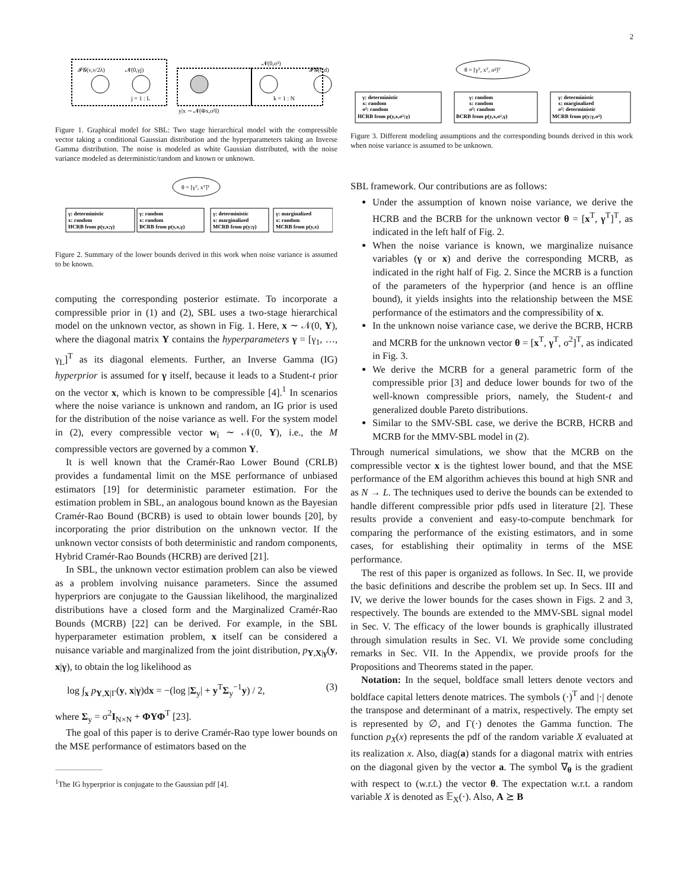2
𝓘𝓖(ν,ν/2λ)
𝓝(0,γj)
j = 1 : L
𝓝(0,σ²)
𝓘𝓖(c,d)
y|x ∼ 𝓝(Φx,σ²I)
k = 1 : N
Figure 1. Graphical model for SBL: Two stage hierarchical model with the compressible vector taking a conditional Gaussian distribution and the hyperparameters taking an Inverse Gamma distribution. The noise is modeled as white Gaussian distributed, with the noise variance modeled as deterministic/random and known or unknown.
θ = [γᵀ, xᵀ]ᵀ
γ: deterministic
x: random
HCRB from p(y,x;γ)
γ: random
x: random
BCRB from p(y,x,γ)
γ: deterministic
x: marginalized
MCRB from p(y;γ)
γ: marginalized
x: random
MCRB from p(y,x)
Figure 2. Summary of the lower bounds derived in this work when noise variance is assumed to be known.
computing the corresponding posterior estimate. To incorporate a compressible prior in (1) and (2), SBL uses a two-stage hierarchical model on the unknown vector, as shown in Fig. 1. Here, x ∼ 𝒩(0, Υ), where the diagonal matrix Υ contains the hyperparameters γ = [γ<sub>1</sub>, …, γ<sub>L</sub>]<sup>T</sup> as its diagonal elements. Further, an Inverse Gamma (IG) hyperprior is assumed for γ itself, because it leads to a Student-t prior on the vector x, which is known to be compressible [4].<sup>1</sup> In scenarios where the noise variance is unknown and random, an IG prior is used for the distribution of the noise variance as well. For the system model in (2), every compressible vector w<sub>i</sub> ∼ 𝒩(0, Υ), i.e., the M compressible vectors are governed by a common Υ.
It is well known that the Cramér-Rao Lower Bound (CRLB) provides a fundamental limit on the MSE performance of unbiased estimators [19] for deterministic parameter estimation. For the estimation problem in SBL, an analogous bound known as the Bayesian Cramér-Rao Bound (BCRB) is used to obtain lower bounds [20], by incorporating the prior distribution on the unknown vector. If the unknown vector consists of both deterministic and random components, Hybrid Cramér-Rao Bounds (HCRB) are derived [21].
In SBL, the unknown vector estimation problem can also be viewed as a problem involving nuisance parameters. Since the assumed hyperpriors are conjugate to the Gaussian likelihood, the marginalized distributions have a closed form and the Marginalized Cramér-Rao Bounds (MCRB) [22] can be derived. For example, in the SBL hyperparameter estimation problem, x itself can be considered a nuisance variable and marginalized from the joint distribution, p<sub>Y,X|γ</sub>(y, x|γ), to obtain the log likelihood as
log ∫<sub>x</sub> p<sub>Y,X|Γ</sub>(y, x|γ)dx = −(log |Σ<sub>y</sub>| + y<sup>T</sup>Σ<sub>y</sub><sup>−1</sup>y) / 2, (3)
where Σ<sub>y</sub> = σ<sup>2</sup>I<sub>N×N</sub> + ΦΥΦ<sup>T</sup> [23].
The goal of this paper is to derive Cramér-Rao type lower bounds on the MSE performance of estimators based on the
<sup>1</sup> The IG hyperprior is conjugate to the Gaussian pdf [4].
θ = [γᵀ, xᵀ, σ²]ᵀ
γ: deterministic
x: random
σ²: random
HCRB from p(y,x,σ²;γ)
γ: random
x: random
σ²: random
BCRB from p(y,x,σ²,γ)
γ: deterministic
x: marginalized
σ²: deterministic
MCRB from p(y;γ,σ²)
Figure 3. Different modeling assumptions and the corresponding bounds derived in this work when noise variance is assumed to be unknown.
SBL framework. Our contributions are as follows:
Under the assumption of known noise variance, we derive the HCRB and the BCRB for the unknown vector θ = [x<sup>T</sup>, γ<sup>T</sup>]<sup>T</sup>, as indicated in the left half of Fig. 2.
When the noise variance is known, we marginalize nuisance variables (γ or x) and derive the corresponding MCRB, as indicated in the right half of Fig. 2. Since the MCRB is a function of the parameters of the hyperprior (and hence is an offline bound), it yields insights into the relationship between the MSE performance of the estimators and the compressibility of x.
In the unknown noise variance case, we derive the BCRB, HCRB and MCRB for the unknown vector θ = [x<sup>T</sup>, γ<sup>T</sup>, σ<sup>2</sup>]<sup>T</sup>, as indicated in Fig. 3.
We derive the MCRB for a general parametric form of the compressible prior [3] and deduce lower bounds for two of the well-known compressible priors, namely, the Student-t and generalized double Pareto distributions.
Similar to the SMV-SBL case, we derive the BCRB, HCRB and MCRB for the MMV-SBL model in (2).
Through numerical simulations, we show that the MCRB on the compressible vector x is the tightest lower bound, and that the MSE performance of the EM algorithm achieves this bound at high SNR and as N → L. The techniques used to derive the bounds can be extended to handle different compressible prior pdfs used in literature [2]. These results provide a convenient and easy-to-compute benchmark for comparing the performance of the existing estimators, and in some cases, for establishing their optimality in terms of the MSE performance.
The rest of this paper is organized as follows. In Sec. II, we provide the basic definitions and describe the problem set up. In Secs. III and IV, we derive the lower bounds for the cases shown in Figs. 2 and 3, respectively. The bounds are extended to the MMV-SBL signal model in Sec. V. The efficacy of the lower bounds is graphically illustrated through simulation results in Sec. VI. We provide some concluding remarks in Sec. VII. In the Appendix, we provide proofs for the Propositions and Theorems stated in the paper.
Notation: In the sequel, boldface small letters denote vectors and boldface capital letters denote matrices. The symbols (·)<sup>T</sup> and |·| denote the transpose and determinant of a matrix, respectively. The empty set is represented by ∅, and Γ(·) denotes the Gamma function. The function p<sub>X</sub>(x) represents the pdf of the random variable X evaluated at its realization x. Also, diag(a) stands for a diagonal matrix with entries on the diagonal given by the vector a. The symbol ∇<sub>θ</sub> is the gradient with respect to (w.r.t.) the vector θ. The expectation w.r.t. a random variable X is denoted as 𝔼<sub>X</sub>(·). Also, A ⪰ B